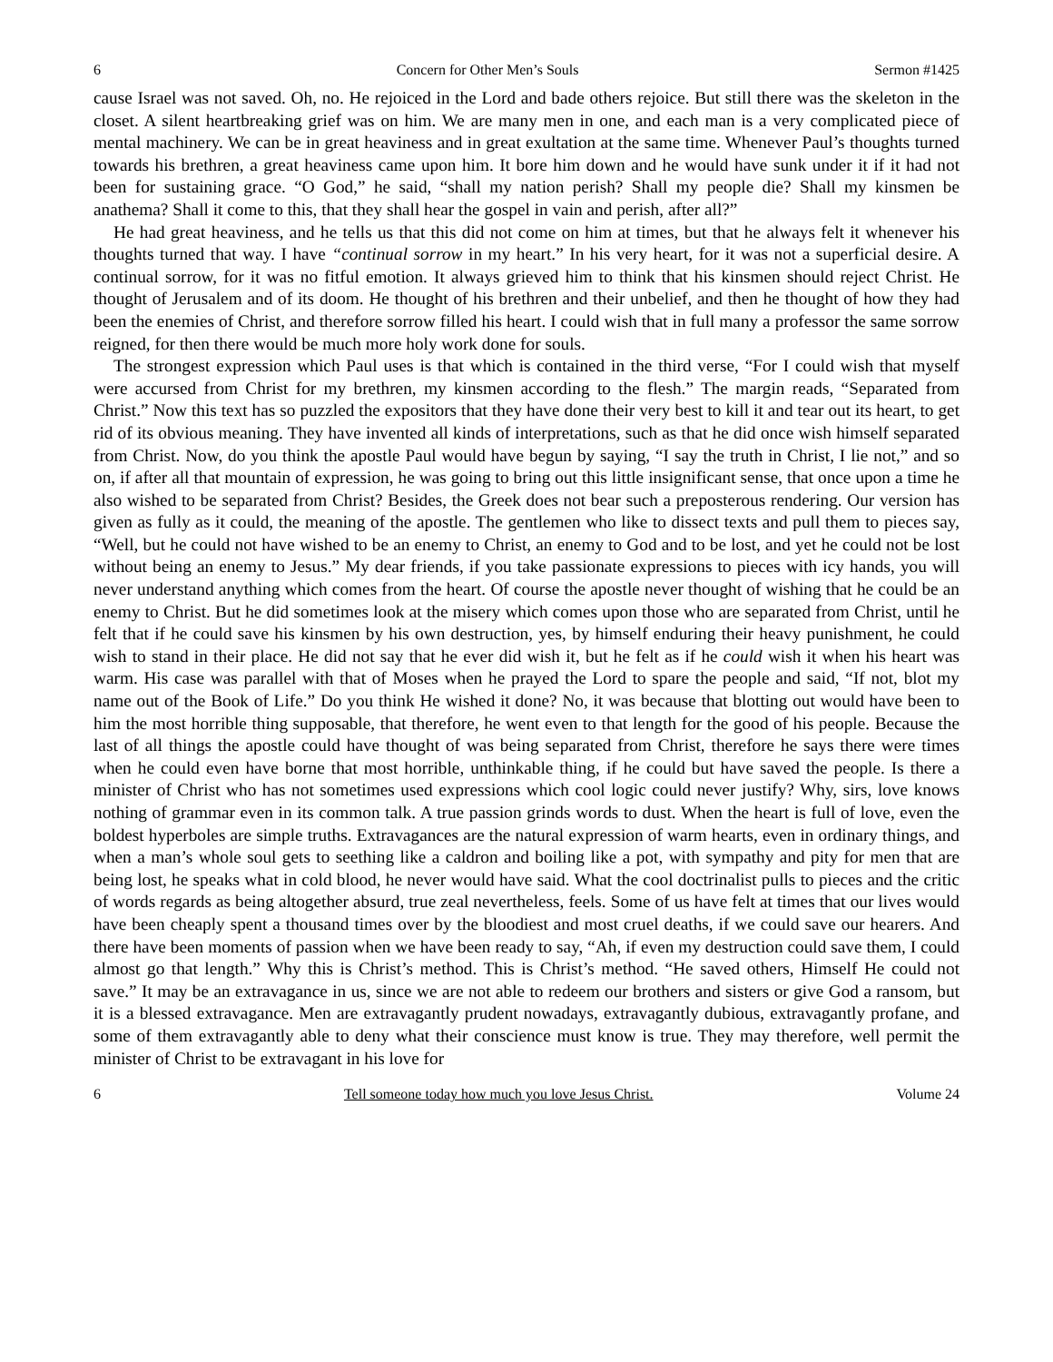6 Concern for Other Men’s Souls Sermon #1425
cause Israel was not saved. Oh, no. He rejoiced in the Lord and bade others rejoice. But still there was the skeleton in the closet. A silent heartbreaking grief was on him. We are many men in one, and each man is a very complicated piece of mental machinery. We can be in great heaviness and in great exultation at the same time. Whenever Paul’s thoughts turned towards his brethren, a great heaviness came upon him. It bore him down and he would have sunk under it if it had not been for sustaining grace. “O God,” he said, “shall my nation perish? Shall my people die? Shall my kinsmen be anathema? Shall it come to this, that they shall hear the gospel in vain and perish, after all?”
He had great heaviness, and he tells us that this did not come on him at times, but that he always felt it whenever his thoughts turned that way. I have “continual sorrow in my heart.” In his very heart, for it was not a superficial desire. A continual sorrow, for it was no fitful emotion. It always grieved him to think that his kinsmen should reject Christ. He thought of Jerusalem and of its doom. He thought of his brethren and their unbelief, and then he thought of how they had been the enemies of Christ, and therefore sorrow filled his heart. I could wish that in full many a professor the same sorrow reigned, for then there would be much more holy work done for souls.
The strongest expression which Paul uses is that which is contained in the third verse, “For I could wish that myself were accursed from Christ for my brethren, my kinsmen according to the flesh.” The margin reads, “Separated from Christ.” Now this text has so puzzled the expositors that they have done their very best to kill it and tear out its heart, to get rid of its obvious meaning. They have invented all kinds of interpretations, such as that he did once wish himself separated from Christ. Now, do you think the apostle Paul would have begun by saying, “I say the truth in Christ, I lie not,” and so on, if after all that mountain of expression, he was going to bring out this little insignificant sense, that once upon a time he also wished to be separated from Christ? Besides, the Greek does not bear such a preposterous rendering. Our version has given as fully as it could, the meaning of the apostle. The gentlemen who like to dissect texts and pull them to pieces say, “Well, but he could not have wished to be an enemy to Christ, an enemy to God and to be lost, and yet he could not be lost without being an enemy to Jesus.” My dear friends, if you take passionate expressions to pieces with icy hands, you will never understand anything which comes from the heart. Of course the apostle never thought of wishing that he could be an enemy to Christ. But he did sometimes look at the misery which comes upon those who are separated from Christ, until he felt that if he could save his kinsmen by his own destruction, yes, by himself enduring their heavy punishment, he could wish to stand in their place. He did not say that he ever did wish it, but he felt as if he could wish it when his heart was warm. His case was parallel with that of Moses when he prayed the Lord to spare the people and said, “If not, blot my name out of the Book of Life.” Do you think He wished it done? No, it was because that blotting out would have been to him the most horrible thing supposable, that therefore, he went even to that length for the good of his people. Because the last of all things the apostle could have thought of was being separated from Christ, therefore he says there were times when he could even have borne that most horrible, unthinkable thing, if he could but have saved the people. Is there a minister of Christ who has not sometimes used expressions which cool logic could never justify? Why, sirs, love knows nothing of grammar even in its common talk. A true passion grinds words to dust. When the heart is full of love, even the boldest hyperboles are simple truths. Extravagances are the natural expression of warm hearts, even in ordinary things, and when a man’s whole soul gets to seething like a caldron and boiling like a pot, with sympathy and pity for men that are being lost, he speaks what in cold blood, he never would have said. What the cool doctrinalist pulls to pieces and the critic of words regards as being altogether absurd, true zeal nevertheless, feels. Some of us have felt at times that our lives would have been cheaply spent a thousand times over by the bloodiest and most cruel deaths, if we could save our hearers. And there have been moments of passion when we have been ready to say, “Ah, if even my destruction could save them, I could almost go that length.” Why this is Christ’s method. This is Christ’s method. “He saved others, Himself He could not save.” It may be an extravagance in us, since we are not able to redeem our brothers and sisters or give God a ransom, but it is a blessed extravagance. Men are extravagantly prudent nowadays, extravagantly dubious, extravagantly profane, and some of them extravagantly able to deny what their conscience must know is true. They may therefore, well permit the minister of Christ to be extravagant in his love for
6 Tell someone today how much you love Jesus Christ. Volume 24